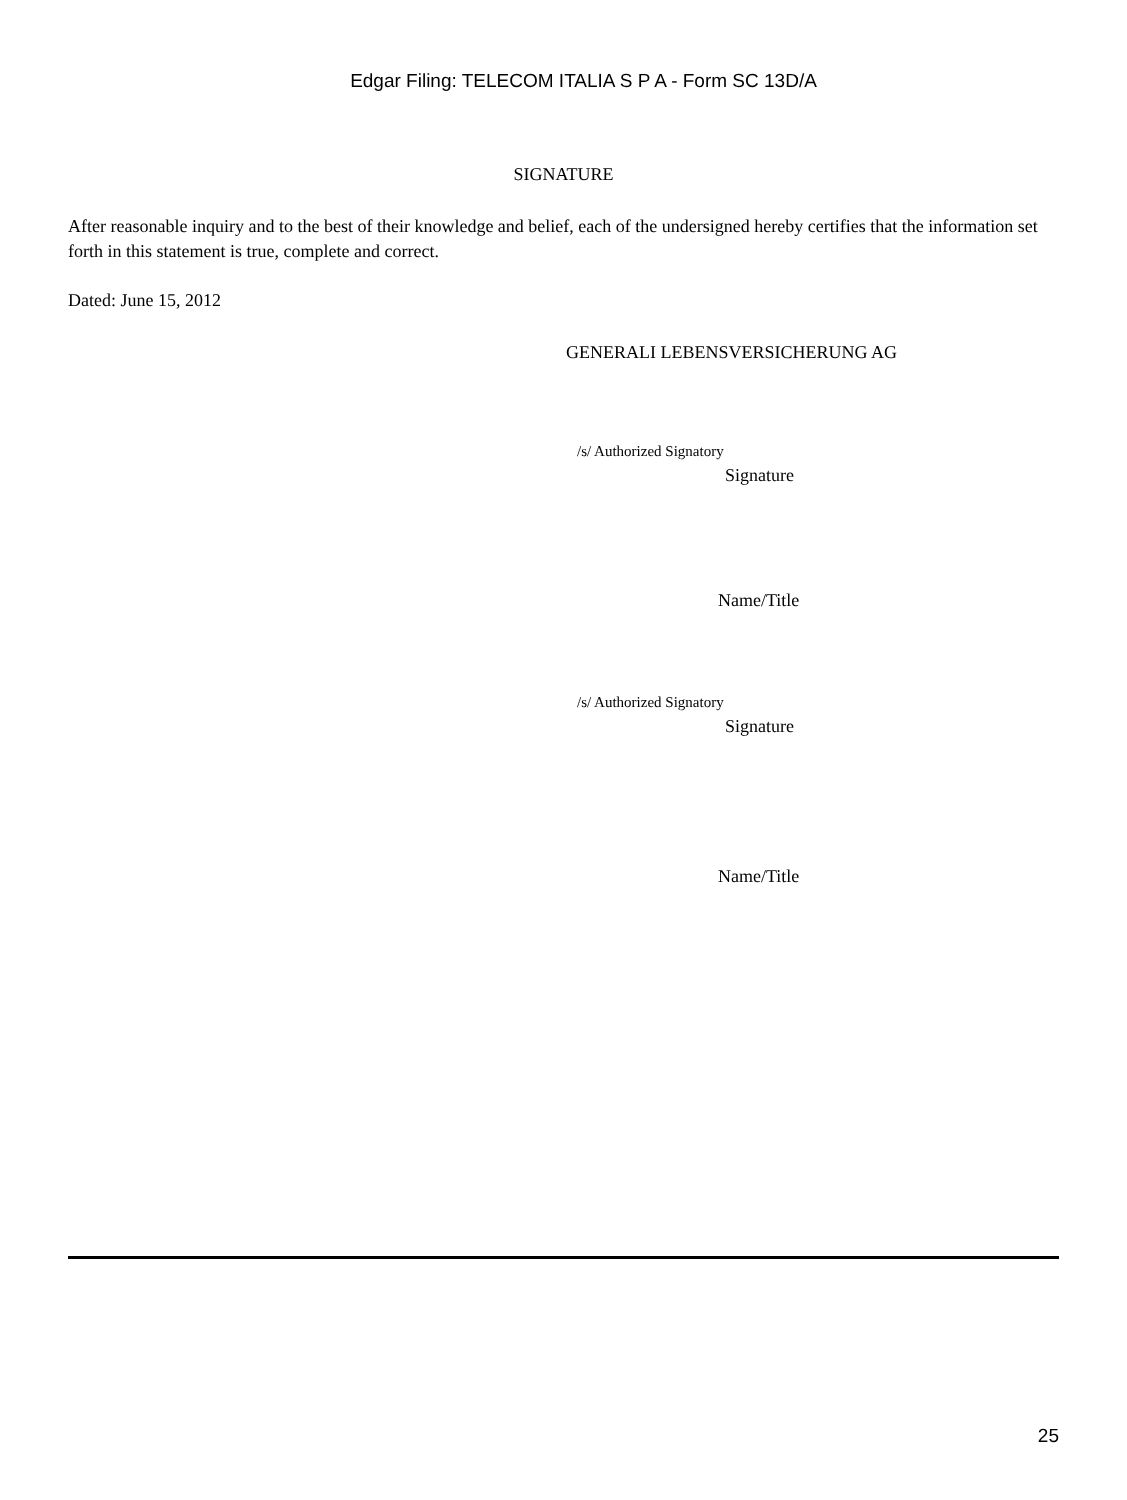Edgar Filing: TELECOM ITALIA S P A - Form SC 13D/A
SIGNATURE
After reasonable inquiry and to the best of their knowledge and belief, each of the undersigned hereby certifies that the information set forth in this statement is true, complete and correct.
Dated: June 15, 2012
GENERALI LEBENSVERSICHERUNG AG
/s/ Authorized Signatory
Signature
Name/Title
/s/ Authorized Signatory
Signature
Name/Title
25